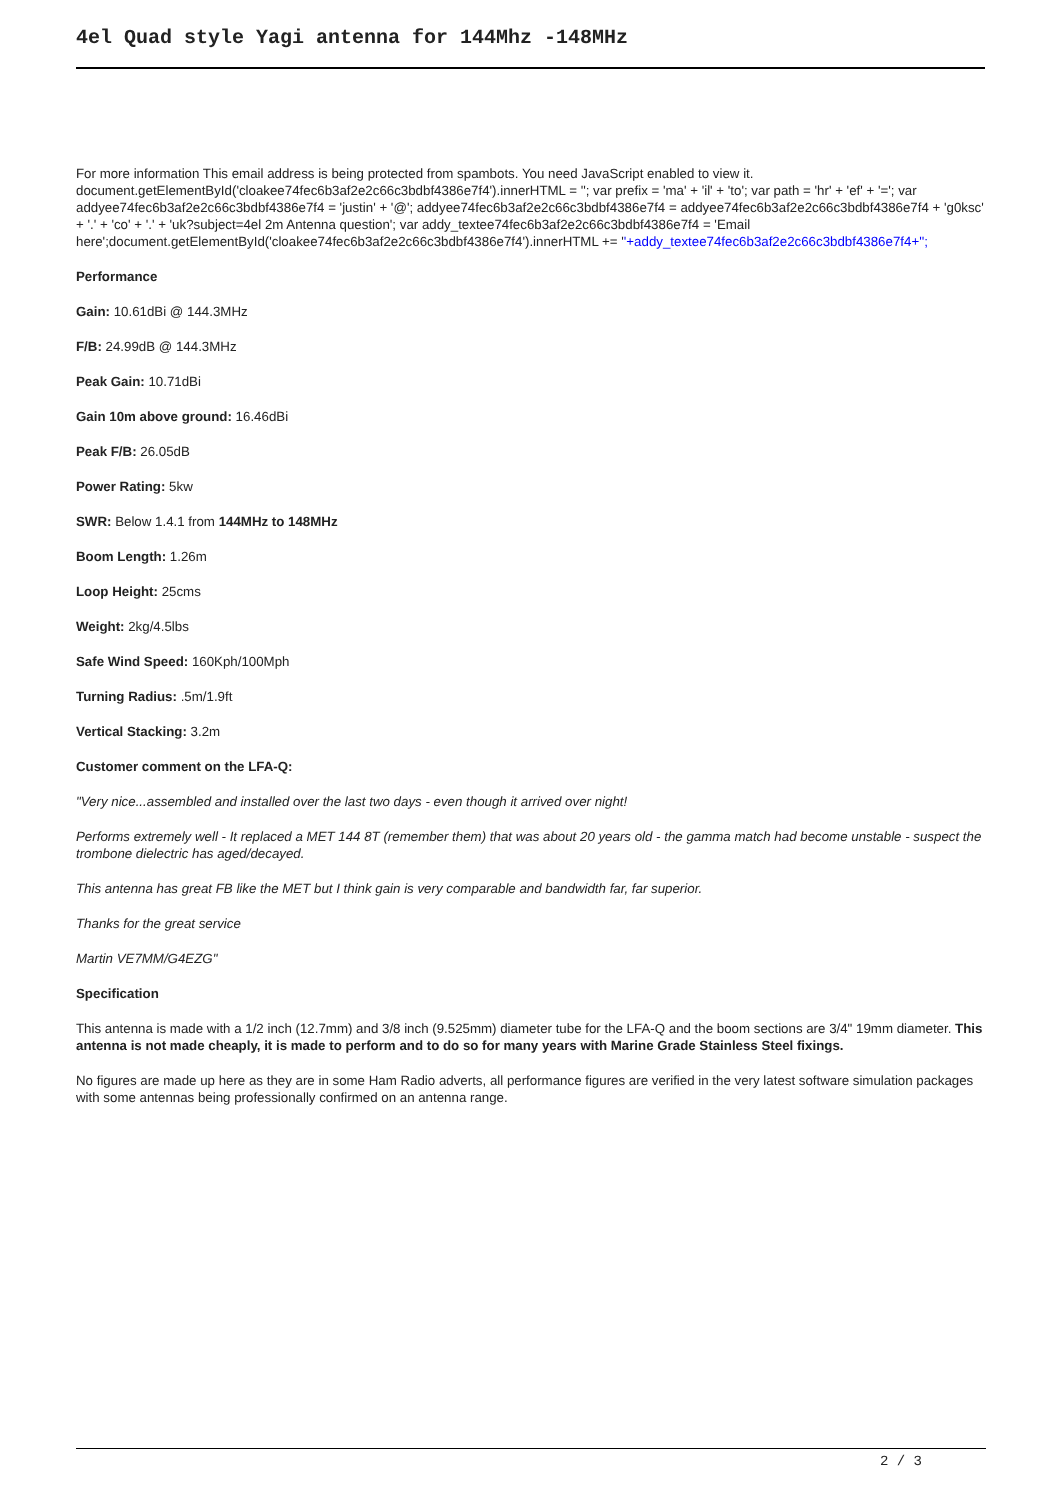4el Quad style Yagi antenna for 144Mhz -148MHz
For more information This email address is being protected from spambots. You need JavaScript enabled to view it.
document.getElementById('cloakee74fec6b3af2e2c66c3bdbf4386e7f4').innerHTML = ''; var prefix = 'ma' + 'il' + 'to'; var path = 'hr' + 'ef' + '='; var addyee74fec6b3af2e2c66c3bdbf4386e7f4 = 'justin' + '@'; addyee74fec6b3af2e2c66c3bdbf4386e7f4 = addyee74fec6b3af2e2c66c3bdbf4386e7f4 + 'g0ksc' + '.' + 'co' + '.' + 'uk?subject=4el 2m Antenna question'; var addy_textee74fec6b3af2e2c66c3bdbf4386e7f4 = 'Email here';document.getElementById('cloakee74fec6b3af2e2c66c3bdbf4386e7f4').innerHTML += ''+addy_textee74fec6b3af2e2c66c3bdbf4386e7f4+'';
Performance
Gain: 10.61dBi @ 144.3MHz
F/B: 24.99dB @ 144.3MHz
Peak Gain: 10.71dBi
Gain 10m above ground: 16.46dBi
Peak F/B: 26.05dB
Power Rating: 5kw
SWR: Below 1.4.1 from 144MHz to 148MHz
Boom Length: 1.26m
Loop Height: 25cms
Weight: 2kg/4.5lbs
Safe Wind Speed: 160Kph/100Mph
Turning Radius: .5m/1.9ft
Vertical Stacking: 3.2m
Customer comment on the LFA-Q:
"Very nice...assembled and installed over the last two days - even though it arrived over night!
Performs extremely well - It replaced a MET 144 8T (remember them) that was about 20 years old - the gamma match had become unstable - suspect the trombone dielectric has aged/decayed.
This antenna has great FB like the MET but I think gain is very comparable and bandwidth far, far superior.
Thanks for the great service
Martin VE7MM/G4EZG"
Specification
This antenna is made with a 1/2 inch (12.7mm) and 3/8 inch (9.525mm) diameter tube for the LFA-Q and the boom sections are 3/4" 19mm diameter. This antenna is not made cheaply, it is made to perform and to do so for many years with Marine Grade Stainless Steel fixings.
No figures are made up here as they are in some Ham Radio adverts, all performance figures are verified in the very latest software simulation packages with some antennas being professionally confirmed on an antenna range.
2 / 3